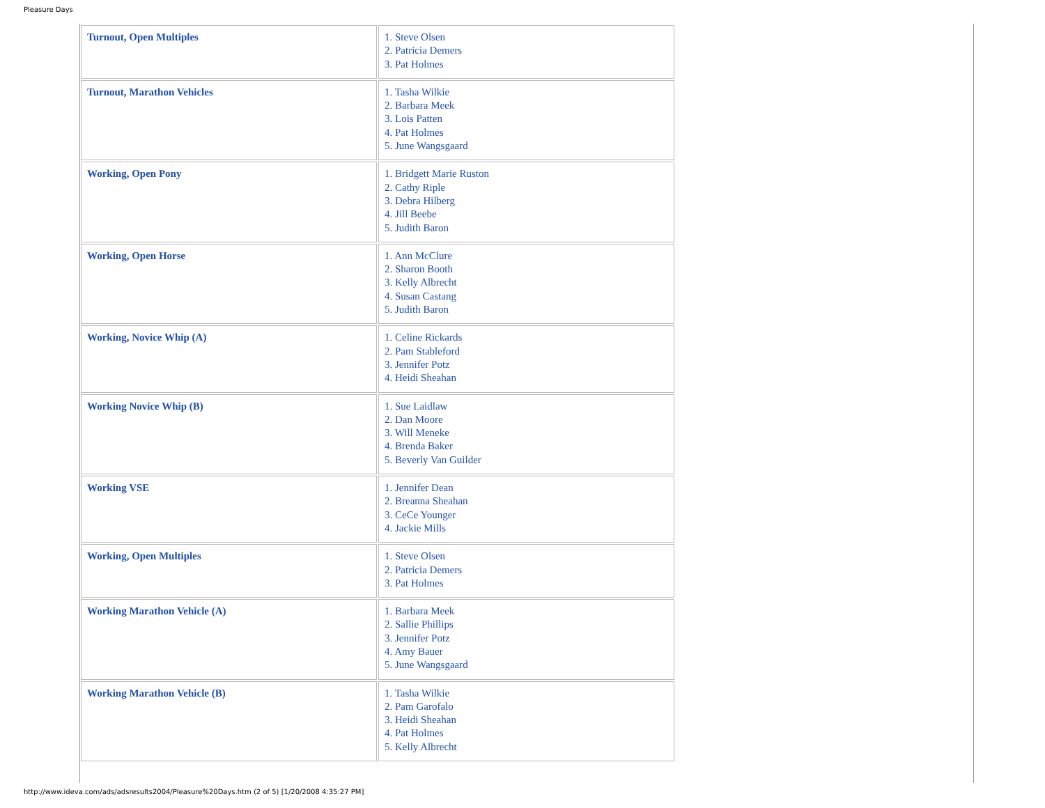Pleasure Days
| Turnout, Open Multiples | 1. Steve Olsen 2. Patricia Demers 3. Pat Holmes |
| Turnout, Marathon Vehicles | 1. Tasha Wilkie 2. Barbara Meek 3. Lois Patten 4. Pat Holmes 5. June Wangsgaard |
| Working, Open Pony | 1. Bridgett Marie Ruston 2. Cathy Riple 3. Debra Hilberg 4. Jill Beebe 5. Judith Baron |
| Working, Open Horse | 1. Ann McClure 2. Sharon Booth 3. Kelly Albrecht 4. Susan Castang 5. Judith Baron |
| Working, Novice Whip (A) | 1. Celine Rickards 2. Pam Stableford 3. Jennifer Potz 4. Heidi Sheahan |
| Working Novice Whip (B) | 1. Sue Laidlaw 2. Dan Moore 3. Will Meneke 4. Brenda Baker 5. Beverly Van Guilder |
| Working VSE | 1. Jennifer Dean 2. Breanna Sheahan 3. CeCe Younger 4. Jackie Mills |
| Working, Open Multiples | 1. Steve Olsen 2. Patricia Demers 3. Pat Holmes |
| Working Marathon Vehicle (A) | 1. Barbara Meek 2. Sallie Phillips 3. Jennifer Potz 4. Amy Bauer 5. June Wangsgaard |
| Working Marathon Vehicle (B) | 1. Tasha Wilkie 2. Pam Garofalo 3. Heidi Sheahan 4. Pat Holmes 5. Kelly Albrecht |
http://www.ideva.com/ads/adsresults2004/Pleasure%20Days.htm (2 of 5) [1/20/2008 4:35:27 PM]